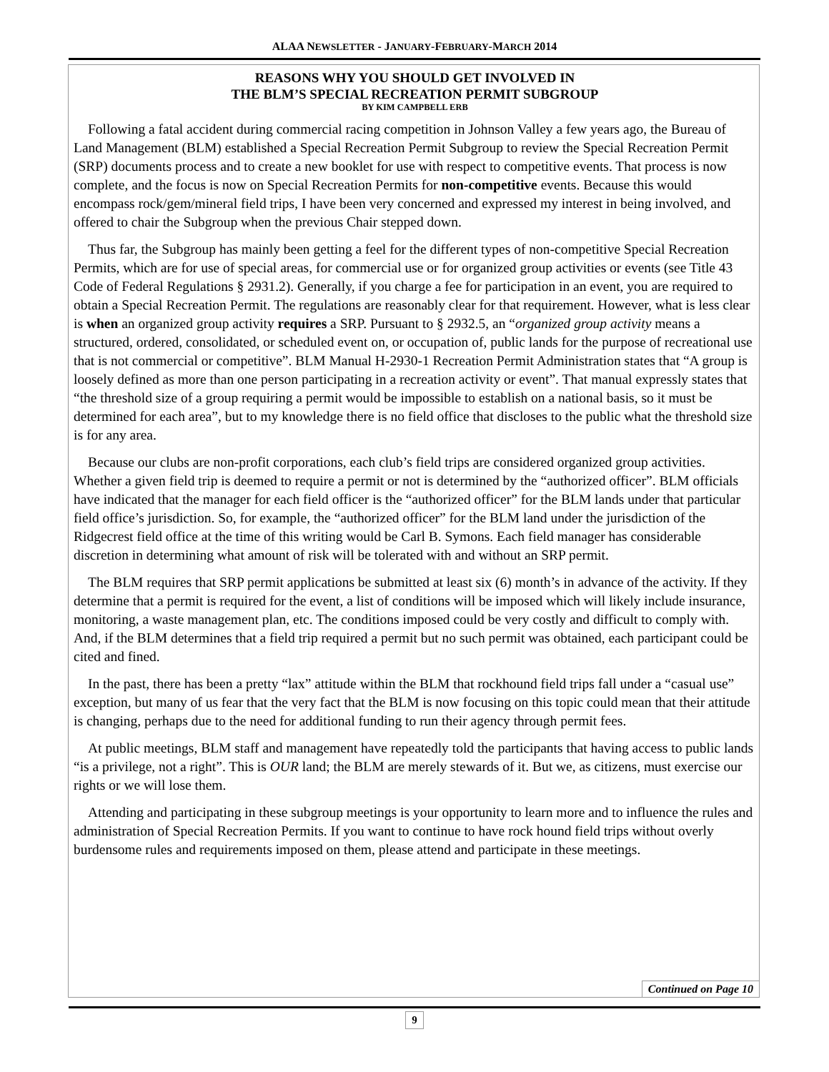ALAA NEWSLETTER - JANUARY-FEBRUARY-MARCH 2014
REASONS WHY YOU SHOULD GET INVOLVED IN
THE BLM’S SPECIAL RECREATION PERMIT SUBGROUP
BY KIM CAMPBELL ERB
Following a fatal accident during commercial racing competition in Johnson Valley a few years ago, the Bureau of Land Management (BLM) established a Special Recreation Permit Subgroup to review the Special Recreation Permit (SRP) documents process and to create a new booklet for use with respect to competitive events. That process is now complete, and the focus is now on Special Recreation Permits for non-competitive events. Because this would encompass rock/gem/mineral field trips, I have been very concerned and expressed my interest in being involved, and offered to chair the Subgroup when the previous Chair stepped down.
Thus far, the Subgroup has mainly been getting a feel for the different types of non-competitive Special Recreation Permits, which are for use of special areas, for commercial use or for organized group activities or events (see Title 43 Code of Federal Regulations § 2931.2). Generally, if you charge a fee for participation in an event, you are required to obtain a Special Recreation Permit. The regulations are reasonably clear for that requirement. However, what is less clear is when an organized group activity requires a SRP. Pursuant to § 2932.5, an “organized group activity means a structured, ordered, consolidated, or scheduled event on, or occupation of, public lands for the purpose of recreational use that is not commercial or competitive”. BLM Manual H-2930-1 Recreation Permit Administration states that “A group is loosely defined as more than one person participating in a recreation activity or event”. That manual expressly states that “the threshold size of a group requiring a permit would be impossible to establish on a national basis, so it must be determined for each area”, but to my knowledge there is no field office that discloses to the public what the threshold size is for any area.
Because our clubs are non-profit corporations, each club’s field trips are considered organized group activities. Whether a given field trip is deemed to require a permit or not is determined by the “authorized officer”. BLM officials have indicated that the manager for each field officer is the “authorized officer” for the BLM lands under that particular field office’s jurisdiction. So, for example, the “authorized officer” for the BLM land under the jurisdiction of the Ridgecrest field office at the time of this writing would be Carl B. Symons. Each field manager has considerable discretion in determining what amount of risk will be tolerated with and without an SRP permit.
The BLM requires that SRP permit applications be submitted at least six (6) month’s in advance of the activity. If they determine that a permit is required for the event, a list of conditions will be imposed which will likely include insurance, monitoring, a waste management plan, etc. The conditions imposed could be very costly and difficult to comply with. And, if the BLM determines that a field trip required a permit but no such permit was obtained, each participant could be cited and fined.
In the past, there has been a pretty “lax” attitude within the BLM that rockhound field trips fall under a “casual use” exception, but many of us fear that the very fact that the BLM is now focusing on this topic could mean that their attitude is changing, perhaps due to the need for additional funding to run their agency through permit fees.
At public meetings, BLM staff and management have repeatedly told the participants that having access to public lands “is a privilege, not a right”. This is OUR land; the BLM are merely stewards of it. But we, as citizens, must exercise our rights or we will lose them.
Attending and participating in these subgroup meetings is your opportunity to learn more and to influence the rules and administration of Special Recreation Permits. If you want to continue to have rock hound field trips without overly burdensome rules and requirements imposed on them, please attend and participate in these meetings.
Continued on Page 10
9